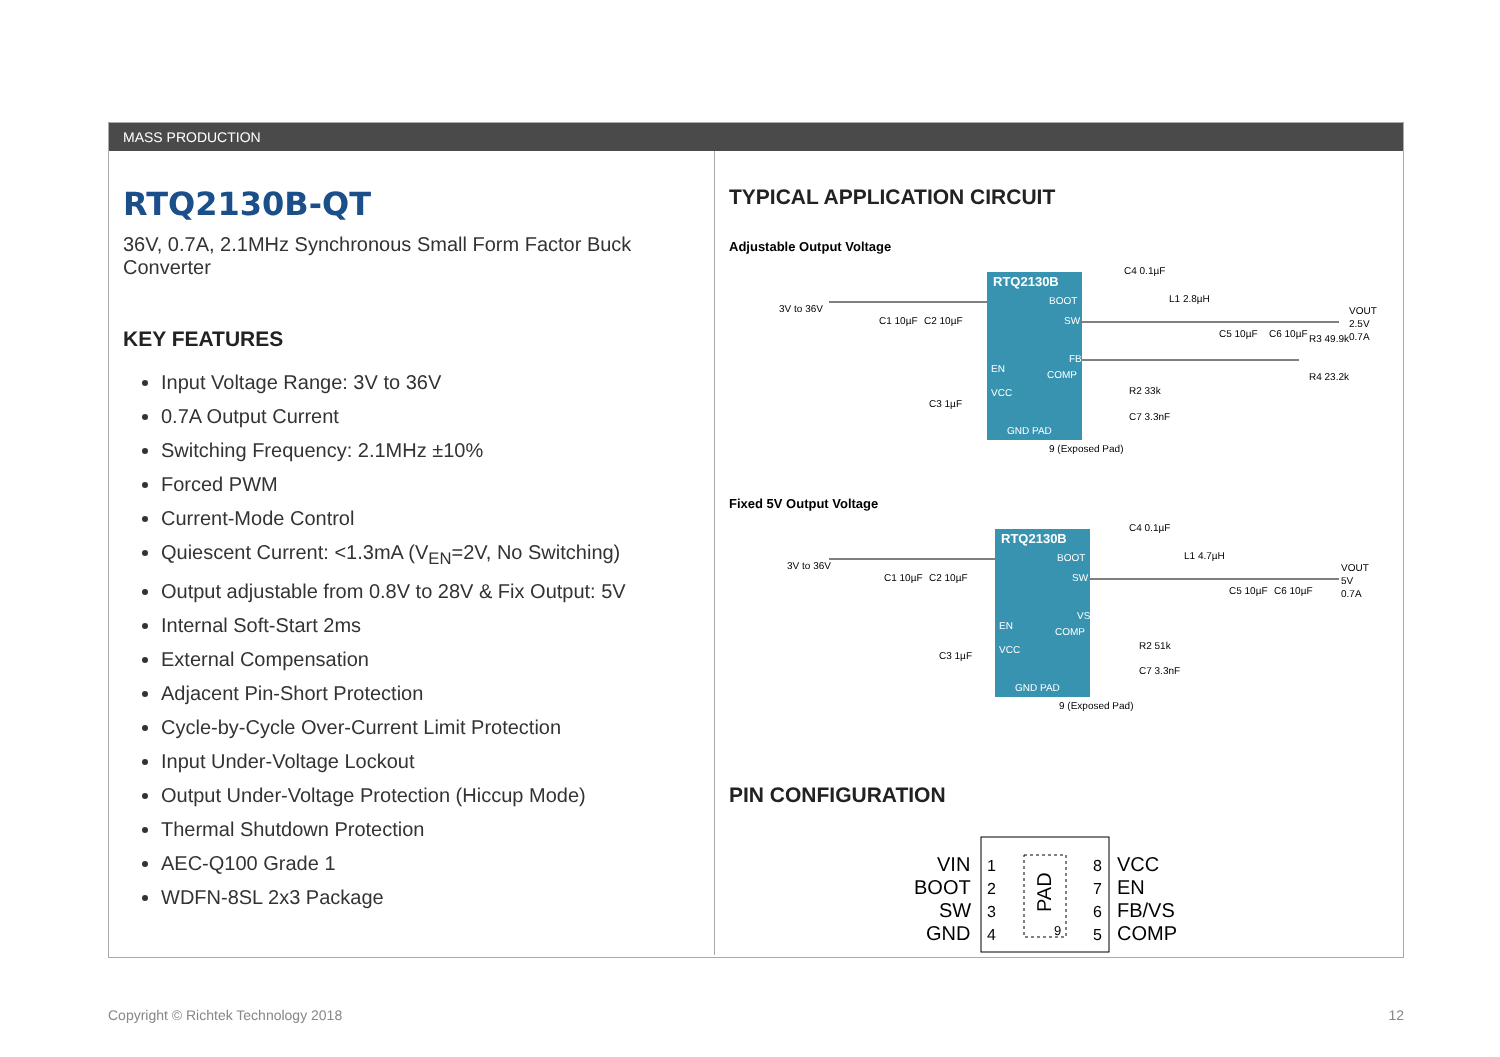MASS PRODUCTION
RTQ2130B-QT
36V, 0.7A, 2.1MHz Synchronous Small Form Factor Buck Converter
KEY FEATURES
Input Voltage Range: 3V to 36V
0.7A Output Current
Switching Frequency: 2.1MHz ±10%
Forced PWM
Current-Mode Control
Quiescent Current: <1.3mA (V<sub>EN</sub>=2V, No Switching)
Output adjustable from 0.8V to 28V & Fix Output: 5V
Internal Soft-Start 2ms
External Compensation
Adjacent Pin-Short Protection
Cycle-by-Cycle Over-Current Limit Protection
Input Under-Voltage Lockout
Output Under-Voltage Protection (Hiccup Mode)
Thermal Shutdown Protection
AEC-Q100 Grade 1
WDFN-8SL 2x3 Package
TYPICAL APPLICATION CIRCUIT
Adjustable Output Voltage
RTQ2130B
BOOT
SW
EN
FB
COMP
VCC
GND PAD
3V to 36V
VOUT
2.5V
0.7A
C4 0.1µF
L1 2.8µH
C1 10µF
C2 10µF
C5 10µF
C6 10µF
R3 49.9k
R4 23.2k
R2 33k
C7 3.3nF
C3 1µF
9 (Exposed Pad)
Fixed 5V Output Voltage
RTQ2130B
BOOT
SW
EN
VS
COMP
VCC
GND PAD
3V to 36V
VOUT
5V
0.7A
C4 0.1µF
L1 4.7µH
C1 10µF
C2 10µF
C5 10µF
C6 10µF
R2 51k
C7 3.3nF
C3 1µF
9 (Exposed Pad)
PIN CONFIGURATION
PAD
9
VIN
BOOT
SW
GND
1
2
3
4
8
7
6
5
VCC
EN
FB/VS
COMP
Copyright © Richtek Technology 2018 12